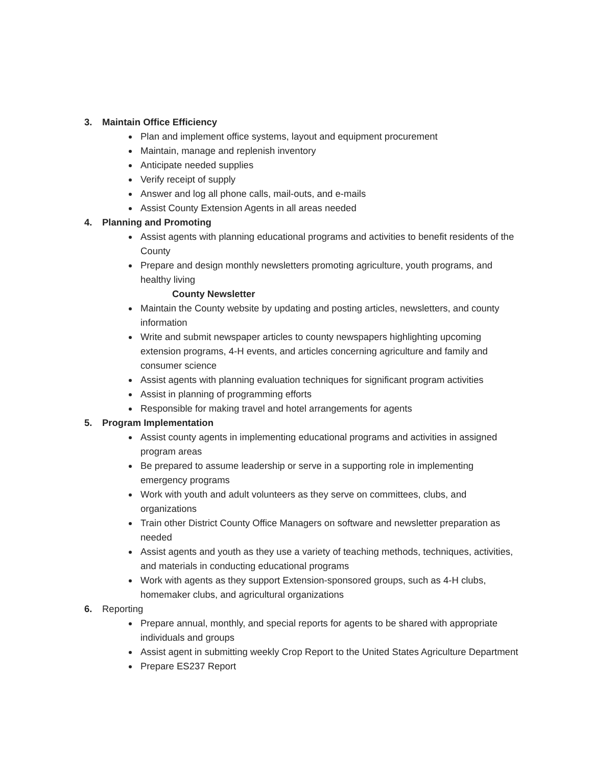3. Maintain Office Efficiency
Plan and implement office systems, layout and equipment procurement
Maintain, manage and replenish inventory
Anticipate needed supplies
Verify receipt of supply
Answer and log all phone calls, mail-outs, and e-mails
Assist County Extension Agents in all areas needed
4. Planning and Promoting
Assist agents with planning educational programs and activities to benefit residents of the County
Prepare and design monthly newsletters promoting agriculture, youth programs, and healthy living
County Newsletter
Maintain the County website by updating and posting articles, newsletters, and county information
Write and submit newspaper articles to county newspapers highlighting upcoming extension programs, 4-H events, and articles concerning agriculture and family and consumer science
Assist agents with planning evaluation techniques for significant program activities
Assist in planning of programming efforts
Responsible for making travel and hotel arrangements for agents
5. Program Implementation
Assist county agents in implementing educational programs and activities in assigned program areas
Be prepared to assume leadership or serve in a supporting role in implementing emergency programs
Work with youth and adult volunteers as they serve on committees, clubs, and organizations
Train other District County Office Managers on software and newsletter preparation as needed
Assist agents and youth as they use a variety of teaching methods, techniques, activities, and materials in conducting educational programs
Work with agents as they support Extension-sponsored groups, such as 4-H clubs, homemaker clubs, and agricultural organizations
6. Reporting
Prepare annual, monthly, and special reports for agents to be shared with appropriate individuals and groups
Assist agent in submitting weekly Crop Report to the United States Agriculture Department
Prepare ES237 Report